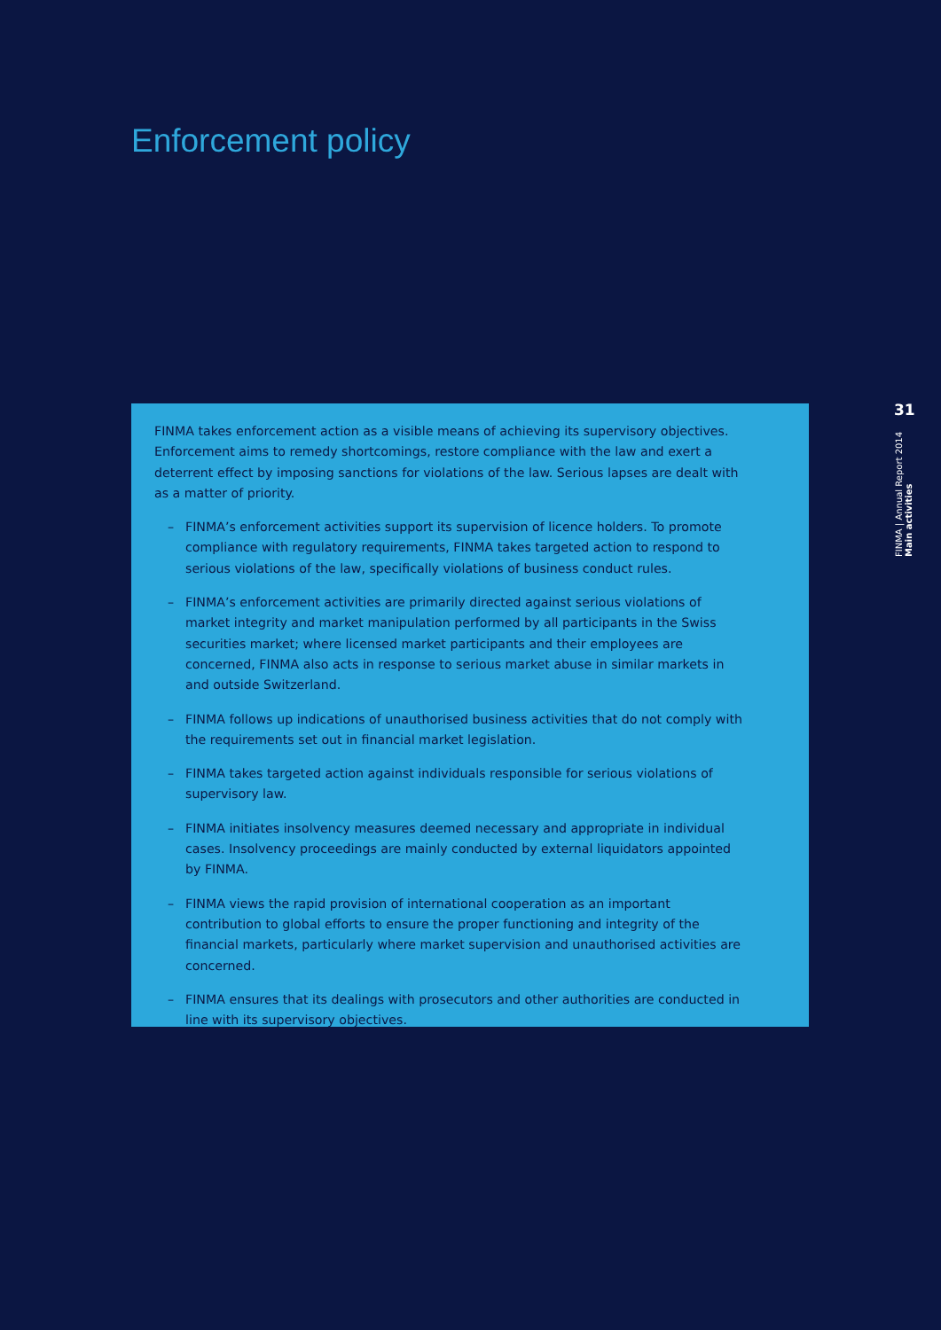Enforcement policy
FINMA takes enforcement action as a visible means of achieving its supervisory objectives. Enforcement aims to remedy shortcomings, restore compliance with the law and exert a deterrent effect by imposing sanctions for violations of the law. Serious lapses are dealt with as a matter of priority.
– FINMA’s enforcement activities support its supervision of licence holders. To promote compliance with regulatory requirements, FINMA takes targeted action to respond to serious violations of the law, specifically violations of business conduct rules.
– FINMA’s enforcement activities are primarily directed against serious violations of market integrity and market manipulation performed by all participants in the Swiss securities market; where licensed market participants and their employees are concerned, FINMA also acts in response to serious market abuse in similar markets in and outside Switzerland.
– FINMA follows up indications of unauthorised business activities that do not comply with the requirements set out in financial market legislation.
– FINMA takes targeted action against individuals responsible for serious violations of supervisory law.
– FINMA initiates insolvency measures deemed necessary and appropriate in individual cases. Insolvency proceedings are mainly conducted by external liquidators appointed by FINMA.
– FINMA views the rapid provision of international cooperation as an important contribution to global efforts to ensure the proper functioning and integrity of the financial markets, particularly where market supervision and unauthorised activities are concerned.
– FINMA ensures that its dealings with prosecutors and other authorities are conducted in line with its supervisory objectives.
31
FINMA | Annual Report 2014 Main activities